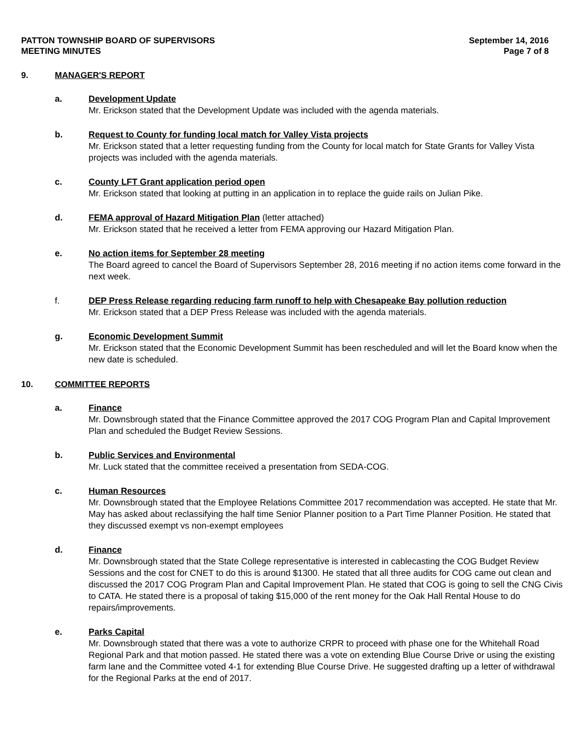PATTON TOWNSHIP BOARD OF SUPERVISORS
MEETING MINUTES
September 14, 2016
Page 7 of 8
9. MANAGER'S REPORT
a. Development Update
Mr. Erickson stated that the Development Update was included with the agenda materials.
b. Request to County for funding local match for Valley Vista projects
Mr. Erickson stated that a letter requesting funding from the County for local match for State Grants for Valley Vista projects was included with the agenda materials.
c. County LFT Grant application period open
Mr. Erickson stated that looking at putting in an application in to replace the guide rails on Julian Pike.
d. FEMA approval of Hazard Mitigation Plan (letter attached)
Mr. Erickson stated that he received a letter from FEMA approving our Hazard Mitigation Plan.
e. No action items for September 28 meeting
The Board agreed to cancel the Board of Supervisors September 28, 2016 meeting if no action items come forward in the next week.
f. DEP Press Release regarding reducing farm runoff to help with Chesapeake Bay pollution reduction
Mr. Erickson stated that a DEP Press Release was included with the agenda materials.
g. Economic Development Summit
Mr. Erickson stated that the Economic Development Summit has been rescheduled and will let the Board know when the new date is scheduled.
10. COMMITTEE REPORTS
a. Finance
Mr. Downsbrough stated that the Finance Committee approved the 2017 COG Program Plan and Capital Improvement Plan and scheduled the Budget Review Sessions.
b. Public Services and Environmental
Mr. Luck stated that the committee received a presentation from SEDA-COG.
c. Human Resources
Mr. Downsbrough stated that the Employee Relations Committee 2017 recommendation was accepted. He state that Mr. May has asked about reclassifying the half time Senior Planner position to a Part Time Planner Position. He stated that they discussed exempt vs non-exempt employees
d. Finance
Mr. Downsbrough stated that the State College representative is interested in cablecasting the COG Budget Review Sessions and the cost for CNET to do this is around $1300. He stated that all three audits for COG came out clean and discussed the 2017 COG Program Plan and Capital Improvement Plan. He stated that COG is going to sell the CNG Civis to CATA. He stated there is a proposal of taking $15,000 of the rent money for the Oak Hall Rental House to do repairs/improvements.
e. Parks Capital
Mr. Downsbrough stated that there was a vote to authorize CRPR to proceed with phase one for the Whitehall Road Regional Park and that motion passed. He stated there was a vote on extending Blue Course Drive or using the existing farm lane and the Committee voted 4-1 for extending Blue Course Drive. He suggested drafting up a letter of withdrawal for the Regional Parks at the end of 2017.